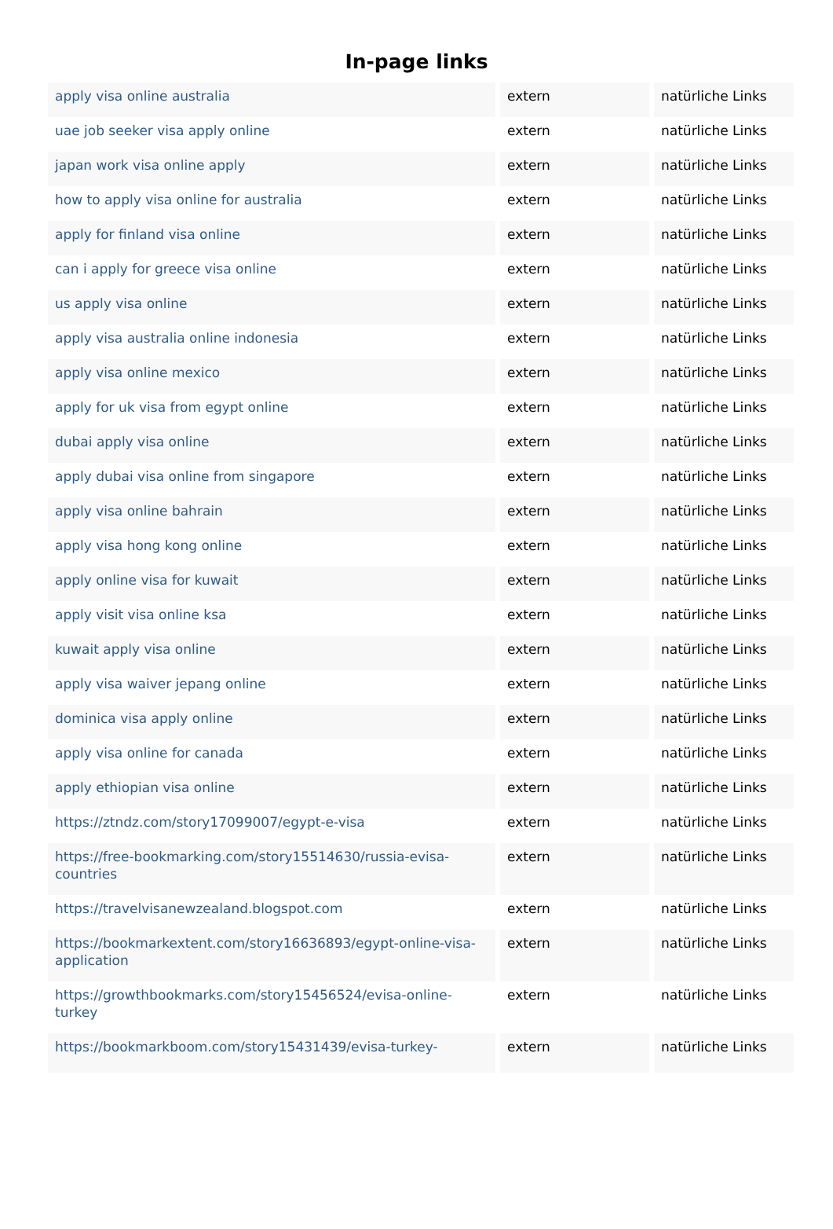In-page links
| apply visa online australia | extern | natürliche Links |
| uae job seeker visa apply online | extern | natürliche Links |
| japan work visa online apply | extern | natürliche Links |
| how to apply visa online for australia | extern | natürliche Links |
| apply for finland visa online | extern | natürliche Links |
| can i apply for greece visa online | extern | natürliche Links |
| us apply visa online | extern | natürliche Links |
| apply visa australia online indonesia | extern | natürliche Links |
| apply visa online mexico | extern | natürliche Links |
| apply for uk visa from egypt online | extern | natürliche Links |
| dubai apply visa online | extern | natürliche Links |
| apply dubai visa online from singapore | extern | natürliche Links |
| apply visa online bahrain | extern | natürliche Links |
| apply visa hong kong online | extern | natürliche Links |
| apply online visa for kuwait | extern | natürliche Links |
| apply visit visa online ksa | extern | natürliche Links |
| kuwait apply visa online | extern | natürliche Links |
| apply visa waiver jepang online | extern | natürliche Links |
| dominica visa apply online | extern | natürliche Links |
| apply visa online for canada | extern | natürliche Links |
| apply ethiopian visa online | extern | natürliche Links |
| https://ztndz.com/story17099007/egypt-e-visa | extern | natürliche Links |
| https://free-bookmarking.com/story15514630/russia-evisa-countries | extern | natürliche Links |
| https://travelvisanewzealand.blogspot.com | extern | natürliche Links |
| https://bookmarkextent.com/story16636893/egypt-online-visa-application | extern | natürliche Links |
| https://growthbookmarks.com/story15456524/evisa-online-turkey | extern | natürliche Links |
| https://bookmarkboom.com/story15431439/evisa-turkey- | extern | natürliche Links |